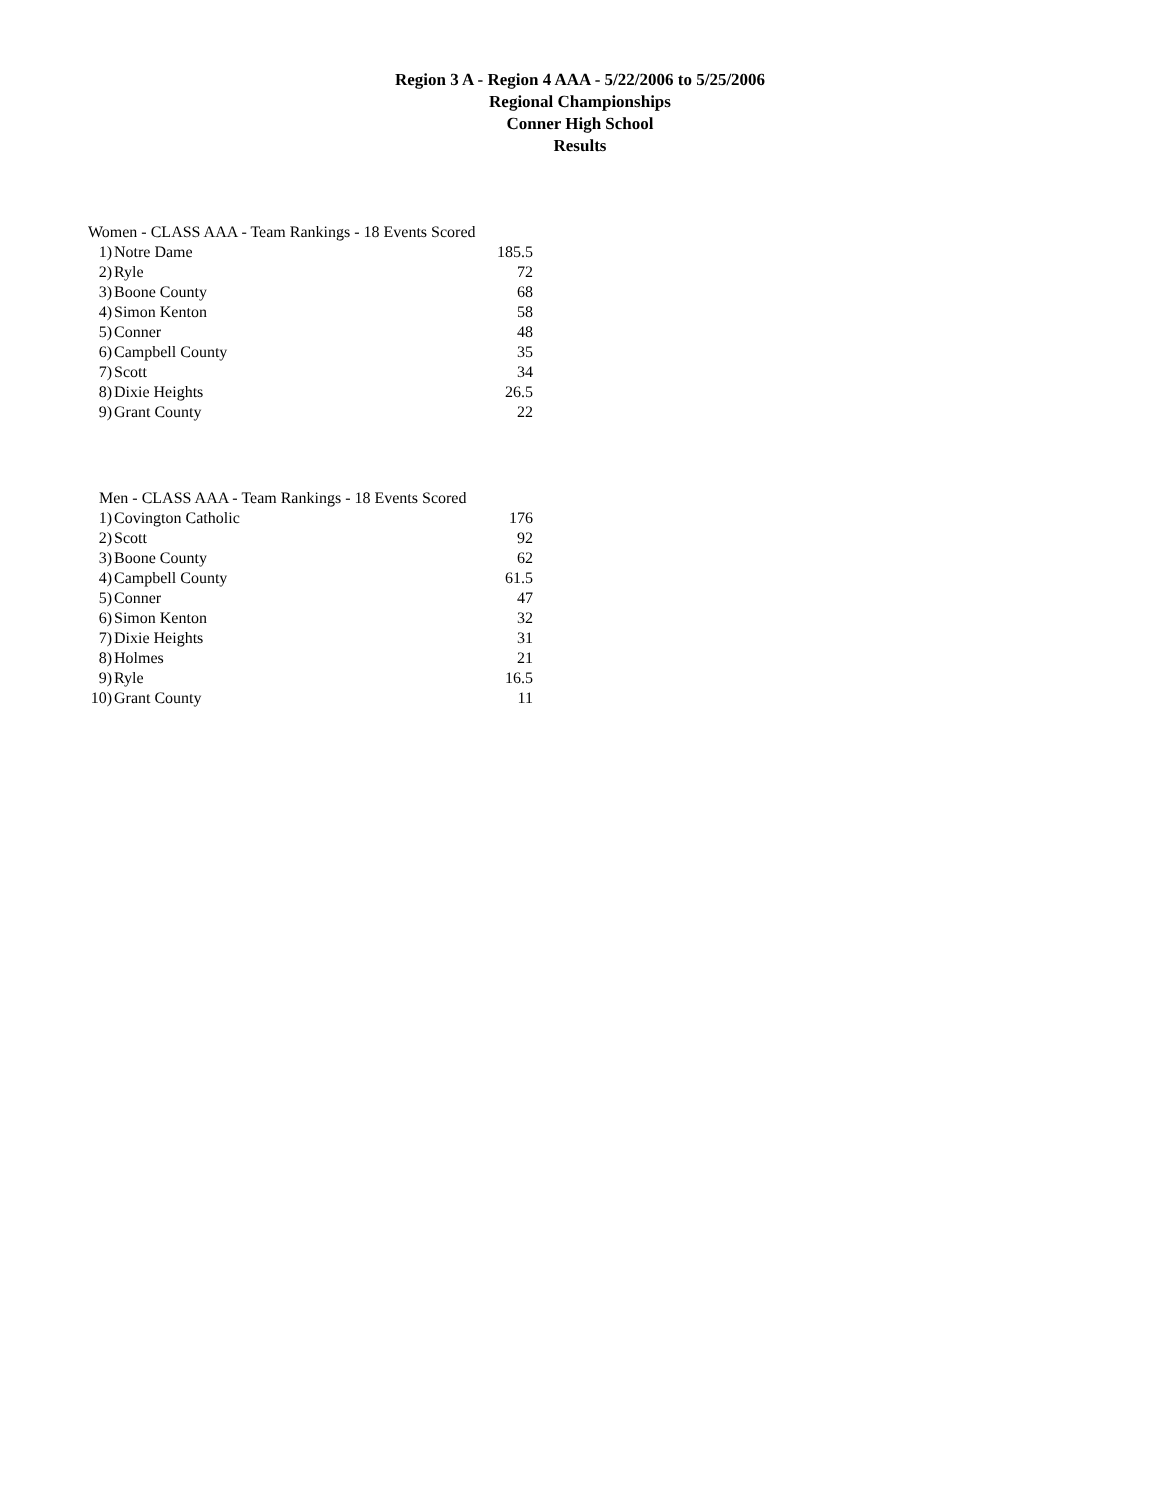Region 3 A - Region 4 AAA - 5/22/2006 to 5/25/2006
Regional Championships
Conner High School
Results
Women - CLASS AAA - Team Rankings - 18 Events Scored
| 1) | Notre Dame | 185.5 |
| 2) | Ryle | 72 |
| 3) | Boone County | 68 |
| 4) | Simon Kenton | 58 |
| 5) | Conner | 48 |
| 6) | Campbell County | 35 |
| 7) | Scott | 34 |
| 8) | Dixie Heights | 26.5 |
| 9) | Grant County | 22 |
Men - CLASS AAA - Team Rankings - 18 Events Scored
| 1) | Covington Catholic | 176 |
| 2) | Scott | 92 |
| 3) | Boone County | 62 |
| 4) | Campbell County | 61.5 |
| 5) | Conner | 47 |
| 6) | Simon Kenton | 32 |
| 7) | Dixie Heights | 31 |
| 8) | Holmes | 21 |
| 9) | Ryle | 16.5 |
| 10) | Grant County | 11 |